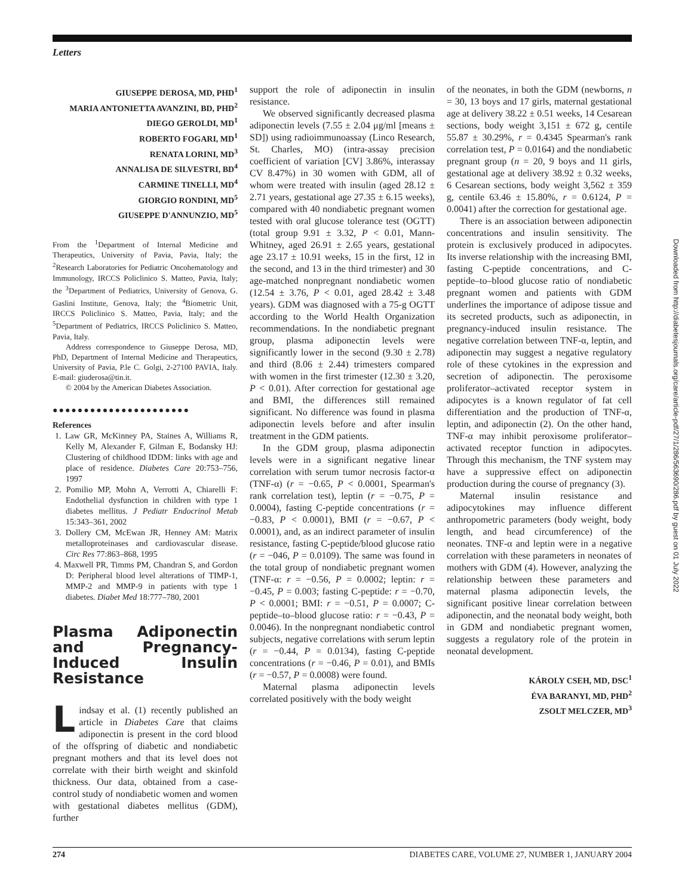Letters
GIUSEPPE DEROSA, MD, PHD<sup>1</sup>
MARIA ANTONIETTA AVANZINI, BD, PHD<sup>2</sup>
DIEGO GEROLDI, MD<sup>1</sup>
ROBERTO FOGARI, MD<sup>1</sup>
RENATA LORINI, MD<sup>3</sup>
ANNALISA DE SILVESTRI, BD<sup>4</sup>
CARMINE TINELLI, MD<sup>4</sup>
GIORGIO RONDINI, MD<sup>5</sup>
GIUSEPPE D'ANNUNZIO, MD<sup>5</sup>
From the <sup>1</sup>Department of Internal Medicine and Therapeutics, University of Pavia, Pavia, Italy; the <sup>2</sup>Research Laboratories for Pediatric Oncohematology and Immunology, IRCCS Policlinico S. Matteo, Pavia, Italy; the <sup>3</sup>Department of Pediatrics, University of Genova, G. Gaslini Institute, Genova, Italy; the <sup>4</sup>Biometric Unit, IRCCS Policlinico S. Matteo, Pavia, Italy; and the <sup>5</sup>Department of Pediatrics, IRCCS Policlinico S. Matteo, Pavia, Italy.
Address correspondence to Giuseppe Derosa, MD, PhD, Department of Internal Medicine and Therapeutics, University of Pavia, P.le C. Golgi, 2-27100 PAVIA, Italy. E-mail: giuderosa@tin.it.
© 2004 by the American Diabetes Association.
●●●●●●●●●●●●●●●●●●●●●●
References
1. Law GR, McKinney PA, Staines A, Williams R, Kelly M, Alexander F, Gilman E, Bodansky HJ: Clustering of childhood IDDM: links with age and place of residence. Diabetes Care 20:753–756, 1997
2. Pomilio MP, Mohn A, Verrotti A, Chiarelli F: Endothelial dysfunction in children with type 1 diabetes mellitus. J Pediatr Endocrinol Metab 15:343–361, 2002
3. Dollery CM, McEwan JR, Henney AM: Matrix metalloproteinases and cardiovascular disease. Circ Res 77:863–868, 1995
4. Maxwell PR, Timms PM, Chandran S, and Gordon D: Peripheral blood level alterations of TIMP-1, MMP-2 and MMP-9 in patients with type 1 diabetes. Diabet Med 18:777–780, 2001
Plasma Adiponectin and Pregnancy-Induced Insulin Resistance
Lindsay et al. (1) recently published an article in Diabetes Care that claims adiponectin is present in the cord blood of the offspring of diabetic and nondiabetic pregnant mothers and that its level does not correlate with their birth weight and skinfold thickness. Our data, obtained from a case-control study of nondiabetic women and women with gestational diabetes mellitus (GDM), further
support the role of adiponectin in insulin resistance.
We observed significantly decreased plasma adiponectin levels (7.55 ± 2.04 μg/ml [means ± SD]) using radioimmunoassay (Linco Research, St. Charles, MO) (intra-assay precision coefficient of variation [CV] 3.86%, interassay CV 8.47%) in 30 women with GDM, all of whom were treated with insulin (aged 28.12 ± 2.71 years, gestational age 27.35 ± 6.15 weeks), compared with 40 nondiabetic pregnant women tested with oral glucose tolerance test (OGTT) (total group 9.91 ± 3.32, P < 0.01, Mann-Whitney, aged 26.91 ± 2.65 years, gestational age 23.17 ± 10.91 weeks, 15 in the first, 12 in the second, and 13 in the third trimester) and 30 age-matched nonpregnant nondiabetic women (12.54 ± 3.76, P < 0.01, aged 28.42 ± 3.48 years). GDM was diagnosed with a 75-g OGTT according to the World Health Organization recommendations. In the nondiabetic pregnant group, plasma adiponectin levels were significantly lower in the second (9.30 ± 2.78) and third (8.06 ± 2.44) trimesters compared with women in the first trimester (12.30 ± 3.20, P < 0.01). After correction for gestational age and BMI, the differences still remained significant. No difference was found in plasma adiponectin levels before and after insulin treatment in the GDM patients.
In the GDM group, plasma adiponectin levels were in a significant negative linear correlation with serum tumor necrosis factor-α (TNF-α) (r = −0.65, P < 0.0001, Spearman's rank correlation test), leptin (r = −0.75, P = 0.0004), fasting C-peptide concentrations (r = −0.83, P < 0.0001), BMI (r = −0.67, P < 0.0001), and, as an indirect parameter of insulin resistance, fasting C-peptide/blood glucose ratio (r = −046, P = 0.0109). The same was found in the total group of nondiabetic pregnant women (TNF-α: r = −0.56, P = 0.0002; leptin: r = −0.45, P = 0.003; fasting C-peptide: r = −0.70, P < 0.0001; BMI: r = −0.51, P = 0.0007; C-peptide–to–blood glucose ratio: r = −0.43, P = 0.0046). In the nonpregnant nondiabetic control subjects, negative correlations with serum leptin (r = −0.44, P = 0.0134), fasting C-peptide concentrations (r = −0.46, P = 0.01), and BMIs (r = −0.57, P = 0.0008) were found.
Maternal plasma adiponectin levels correlated positively with the body weight
of the neonates, in both the GDM (newborns, n = 30, 13 boys and 17 girls, maternal gestational age at delivery 38.22 ± 0.51 weeks, 14 Cesarean sections, body weight 3,151 ± 672 g, centile 55.87 ± 30.29%, r = 0.4345 Spearman's rank correlation test, P = 0.0164) and the nondiabetic pregnant group (n = 20, 9 boys and 11 girls, gestational age at delivery 38.92 ± 0.32 weeks, 6 Cesarean sections, body weight 3,562 ± 359 g, centile 63.46 ± 15.80%, r = 0.6124, P = 0.0041) after the correction for gestational age.
There is an association between adiponectin concentrations and insulin sensitivity. The protein is exclusively produced in adipocytes. Its inverse relationship with the increasing BMI, fasting C-peptide concentrations, and C-peptide–to–blood glucose ratio of nondiabetic pregnant women and patients with GDM underlines the importance of adipose tissue and its secreted products, such as adiponectin, in pregnancy-induced insulin resistance. The negative correlation between TNF-α, leptin, and adiponectin may suggest a negative regulatory role of these cytokines in the expression and secretion of adiponectin. The peroxisome proliferator–activated receptor system in adipocytes is a known regulator of fat cell differentiation and the production of TNF-α, leptin, and adiponectin (2). On the other hand, TNF-α may inhibit peroxisome proliferator–activated receptor function in adipocytes. Through this mechanism, the TNF system may have a suppressive effect on adiponectin production during the course of pregnancy (3).
Maternal insulin resistance and adipocytokines may influence different anthropometric parameters (body weight, body length, and head circumference) of the neonates. TNF-α and leptin were in a negative correlation with these parameters in neonates of mothers with GDM (4). However, analyzing the relationship between these parameters and maternal plasma adiponectin levels, the significant positive linear correlation between adiponectin, and the neonatal body weight, both in GDM and nondiabetic pregnant women, suggests a regulatory role of the protein in neonatal development.
KÁROLY CSEH, MD, DSC<sup>1</sup>
ÉVA BARANYI, MD, PHD<sup>2</sup>
ZSOLT MELCZER, MD<sup>3</sup>
274 DIABETES CARE, VOLUME 27, NUMBER 1, JANUARY 2004
Downloaded from http://diabetesjournals.org/care/article-pdf/27/1/286/563690/286.pdf by guest on 01 July 2022